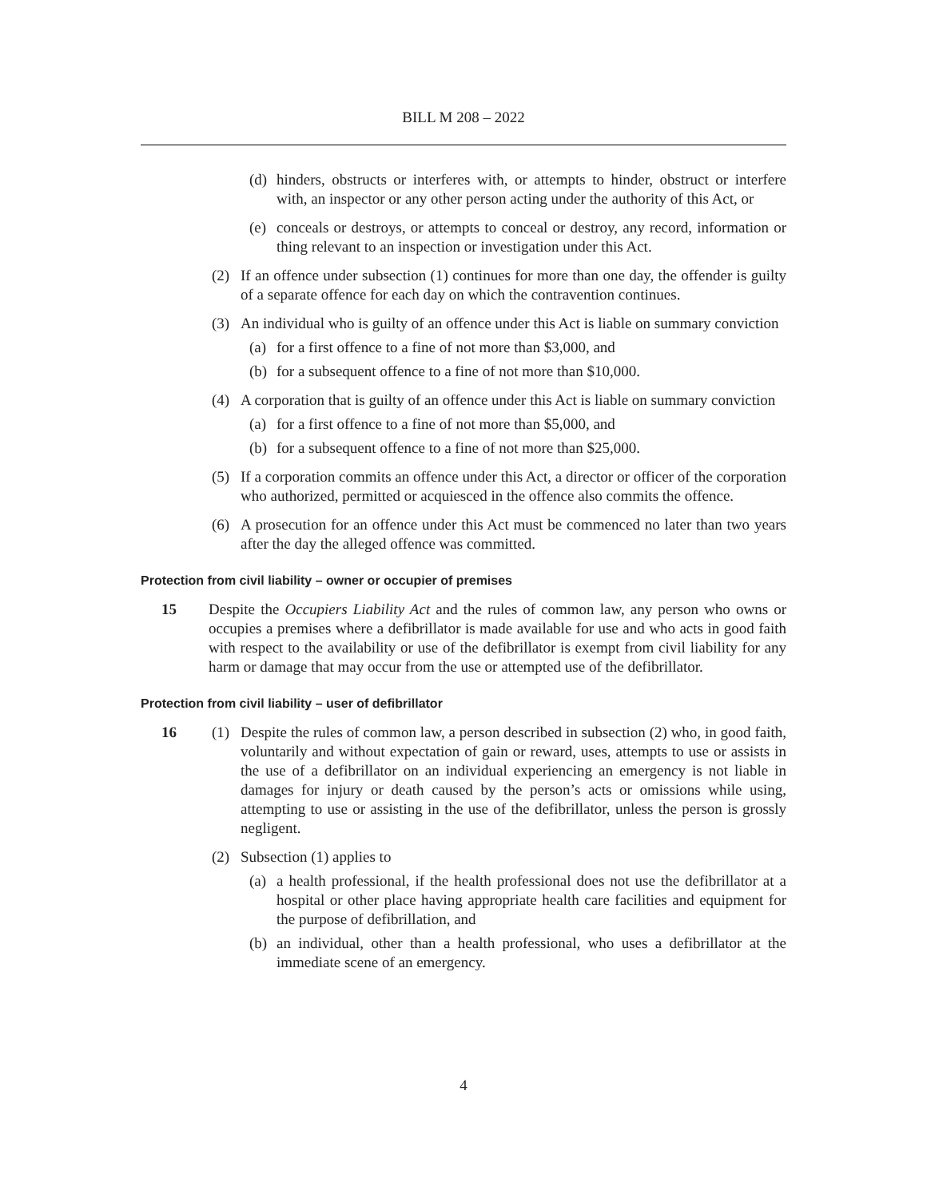BILL M 208 – 2022
(d) hinders, obstructs or interferes with, or attempts to hinder, obstruct or interfere with, an inspector or any other person acting under the authority of this Act, or
(e) conceals or destroys, or attempts to conceal or destroy, any record, information or thing relevant to an inspection or investigation under this Act.
(2) If an offence under subsection (1) continues for more than one day, the offender is guilty of a separate offence for each day on which the contravention continues.
(3) An individual who is guilty of an offence under this Act is liable on summary conviction
(a) for a first offence to a fine of not more than $3,000, and
(b) for a subsequent offence to a fine of not more than $10,000.
(4) A corporation that is guilty of an offence under this Act is liable on summary conviction
(a) for a first offence to a fine of not more than $5,000, and
(b) for a subsequent offence to a fine of not more than $25,000.
(5) If a corporation commits an offence under this Act, a director or officer of the corporation who authorized, permitted or acquiesced in the offence also commits the offence.
(6) A prosecution for an offence under this Act must be commenced no later than two years after the day the alleged offence was committed.
Protection from civil liability – owner or occupier of premises
15 Despite the Occupiers Liability Act and the rules of common law, any person who owns or occupies a premises where a defibrillator is made available for use and who acts in good faith with respect to the availability or use of the defibrillator is exempt from civil liability for any harm or damage that may occur from the use or attempted use of the defibrillator.
Protection from civil liability – user of defibrillator
16 (1) Despite the rules of common law, a person described in subsection (2) who, in good faith, voluntarily and without expectation of gain or reward, uses, attempts to use or assists in the use of a defibrillator on an individual experiencing an emergency is not liable in damages for injury or death caused by the person’s acts or omissions while using, attempting to use or assisting in the use of the defibrillator, unless the person is grossly negligent.
(2) Subsection (1) applies to
(a) a health professional, if the health professional does not use the defibrillator at a hospital or other place having appropriate health care facilities and equipment for the purpose of defibrillation, and
(b) an individual, other than a health professional, who uses a defibrillator at the immediate scene of an emergency.
4